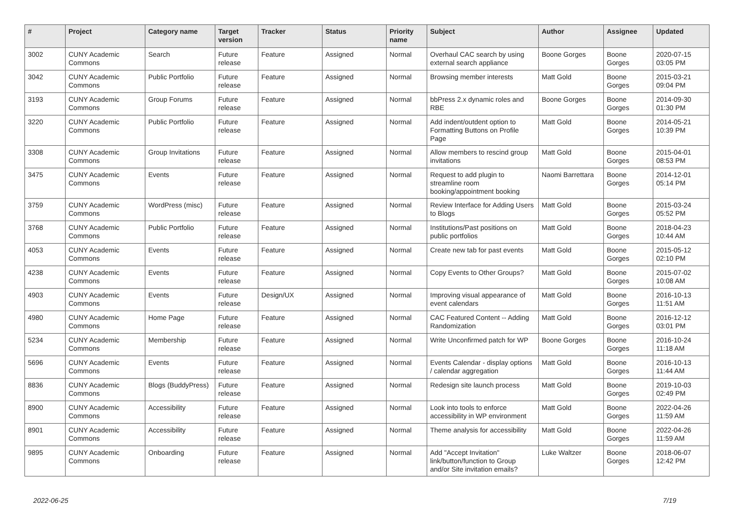| # | Project | Category name | Target version | Tracker | Status | Priority name | Subject | Author | Assignee | Updated |
| --- | --- | --- | --- | --- | --- | --- | --- | --- | --- | --- |
| 3002 | CUNY Academic Commons | Search | Future release | Feature | Assigned | Normal | Overhaul CAC search by using external search appliance | Boone Gorges | Boone Gorges | 2020-07-15 03:05 PM |
| 3042 | CUNY Academic Commons | Public Portfolio | Future release | Feature | Assigned | Normal | Browsing member interests | Matt Gold | Boone Gorges | 2015-03-21 09:04 PM |
| 3193 | CUNY Academic Commons | Group Forums | Future release | Feature | Assigned | Normal | bbPress 2.x dynamic roles and RBE | Boone Gorges | Boone Gorges | 2014-09-30 01:30 PM |
| 3220 | CUNY Academic Commons | Public Portfolio | Future release | Feature | Assigned | Normal | Add indent/outdent option to Formatting Buttons on Profile Page | Matt Gold | Boone Gorges | 2014-05-21 10:39 PM |
| 3308 | CUNY Academic Commons | Group Invitations | Future release | Feature | Assigned | Normal | Allow members to rescind group invitations | Matt Gold | Boone Gorges | 2015-04-01 08:53 PM |
| 3475 | CUNY Academic Commons | Events | Future release | Feature | Assigned | Normal | Request to add plugin to streamline room booking/appointment booking | Naomi Barrettara | Boone Gorges | 2014-12-01 05:14 PM |
| 3759 | CUNY Academic Commons | WordPress (misc) | Future release | Feature | Assigned | Normal | Review Interface for Adding Users to Blogs | Matt Gold | Boone Gorges | 2015-03-24 05:52 PM |
| 3768 | CUNY Academic Commons | Public Portfolio | Future release | Feature | Assigned | Normal | Institutions/Past positions on public portfolios | Matt Gold | Boone Gorges | 2018-04-23 10:44 AM |
| 4053 | CUNY Academic Commons | Events | Future release | Feature | Assigned | Normal | Create new tab for past events | Matt Gold | Boone Gorges | 2015-05-12 02:10 PM |
| 4238 | CUNY Academic Commons | Events | Future release | Feature | Assigned | Normal | Copy Events to Other Groups? | Matt Gold | Boone Gorges | 2015-07-02 10:08 AM |
| 4903 | CUNY Academic Commons | Events | Future release | Design/UX | Assigned | Normal | Improving visual appearance of event calendars | Matt Gold | Boone Gorges | 2016-10-13 11:51 AM |
| 4980 | CUNY Academic Commons | Home Page | Future release | Feature | Assigned | Normal | CAC Featured Content -- Adding Randomization | Matt Gold | Boone Gorges | 2016-12-12 03:01 PM |
| 5234 | CUNY Academic Commons | Membership | Future release | Feature | Assigned | Normal | Write Unconfirmed patch for WP | Boone Gorges | Boone Gorges | 2016-10-24 11:18 AM |
| 5696 | CUNY Academic Commons | Events | Future release | Feature | Assigned | Normal | Events Calendar - display options / calendar aggregation | Matt Gold | Boone Gorges | 2016-10-13 11:44 AM |
| 8836 | CUNY Academic Commons | Blogs (BuddyPress) | Future release | Feature | Assigned | Normal | Redesign site launch process | Matt Gold | Boone Gorges | 2019-10-03 02:49 PM |
| 8900 | CUNY Academic Commons | Accessibility | Future release | Feature | Assigned | Normal | Look into tools to enforce accessibility in WP environment | Matt Gold | Boone Gorges | 2022-04-26 11:59 AM |
| 8901 | CUNY Academic Commons | Accessibility | Future release | Feature | Assigned | Normal | Theme analysis for accessibility | Matt Gold | Boone Gorges | 2022-04-26 11:59 AM |
| 9895 | CUNY Academic Commons | Onboarding | Future release | Feature | Assigned | Normal | Add "Accept Invitation" link/button/function to Group and/or Site invitation emails? | Luke Waltzer | Boone Gorges | 2018-06-07 12:42 PM |
2022-06-25 7/19